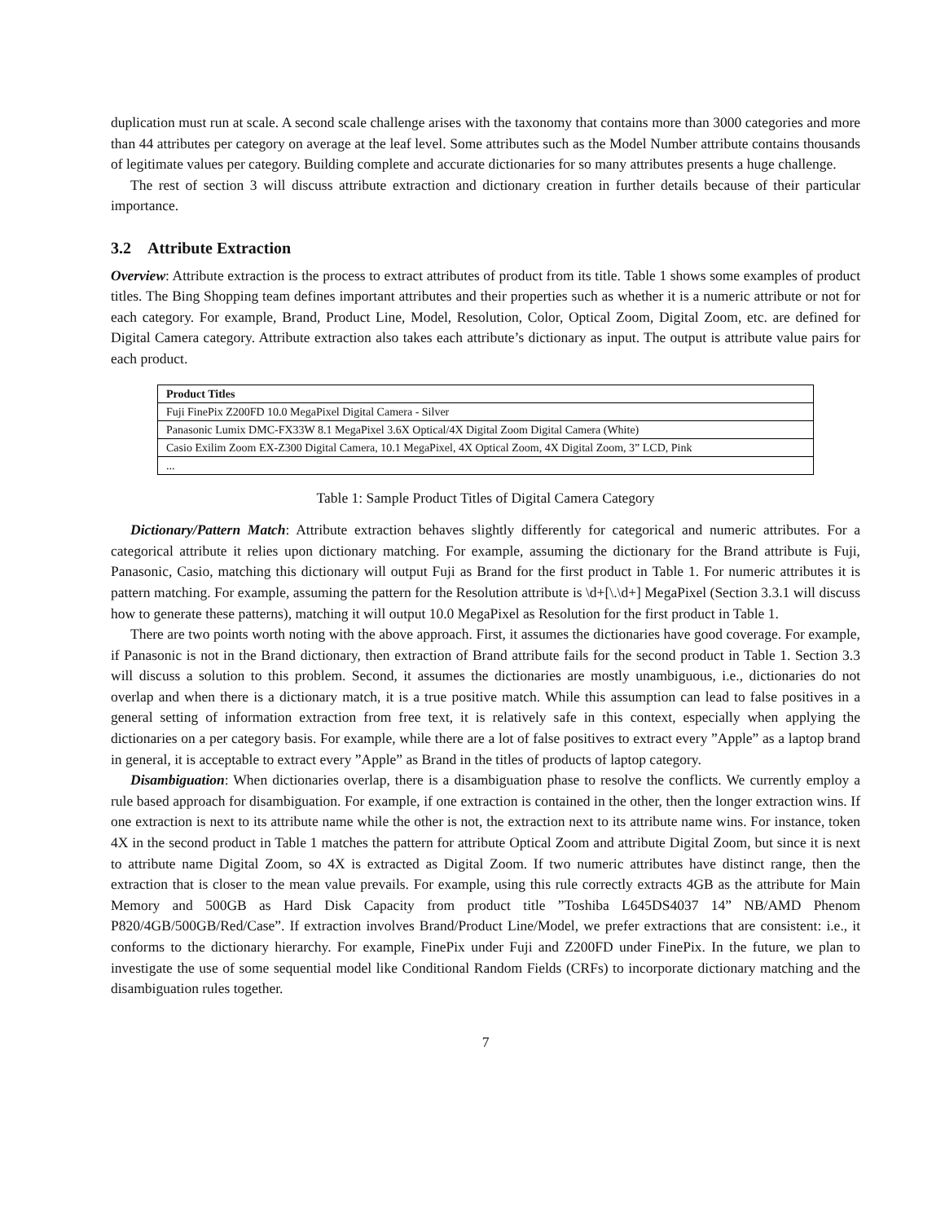duplication must run at scale. A second scale challenge arises with the taxonomy that contains more than 3000 categories and more than 44 attributes per category on average at the leaf level. Some attributes such as the Model Number attribute contains thousands of legitimate values per category. Building complete and accurate dictionaries for so many attributes presents a huge challenge.
The rest of section 3 will discuss attribute extraction and dictionary creation in further details because of their particular importance.
3.2 Attribute Extraction
Overview: Attribute extraction is the process to extract attributes of product from its title. Table 1 shows some examples of product titles. The Bing Shopping team defines important attributes and their properties such as whether it is a numeric attribute or not for each category. For example, Brand, Product Line, Model, Resolution, Color, Optical Zoom, Digital Zoom, etc. are defined for Digital Camera category. Attribute extraction also takes each attribute’s dictionary as input. The output is attribute value pairs for each product.
| Product Titles |
| --- |
| Fuji FinePix Z200FD 10.0 MegaPixel Digital Camera - Silver |
| Panasonic Lumix DMC-FX33W 8.1 MegaPixel 3.6X Optical/4X Digital Zoom Digital Camera (White) |
| Casio Exilim Zoom EX-Z300 Digital Camera, 10.1 MegaPixel, 4X Optical Zoom, 4X Digital Zoom, 3” LCD, Pink |
| ... |
Table 1: Sample Product Titles of Digital Camera Category
Dictionary/Pattern Match: Attribute extraction behaves slightly differently for categorical and numeric attributes. For a categorical attribute it relies upon dictionary matching. For example, assuming the dictionary for the Brand attribute is Fuji, Panasonic, Casio, matching this dictionary will output Fuji as Brand for the first product in Table 1. For numeric attributes it is pattern matching. For example, assuming the pattern for the Resolution attribute is \d+[\.\d+] MegaPixel (Section 3.3.1 will discuss how to generate these patterns), matching it will output 10.0 MegaPixel as Resolution for the first product in Table 1.
There are two points worth noting with the above approach. First, it assumes the dictionaries have good coverage. For example, if Panasonic is not in the Brand dictionary, then extraction of Brand attribute fails for the second product in Table 1. Section 3.3 will discuss a solution to this problem. Second, it assumes the dictionaries are mostly unambiguous, i.e., dictionaries do not overlap and when there is a dictionary match, it is a true positive match. While this assumption can lead to false positives in a general setting of information extraction from free text, it is relatively safe in this context, especially when applying the dictionaries on a per category basis. For example, while there are a lot of false positives to extract every ”Apple” as a laptop brand in general, it is acceptable to extract every ”Apple” as Brand in the titles of products of laptop category.
Disambiguation: When dictionaries overlap, there is a disambiguation phase to resolve the conflicts. We currently employ a rule based approach for disambiguation. For example, if one extraction is contained in the other, then the longer extraction wins. If one extraction is next to its attribute name while the other is not, the extraction next to its attribute name wins. For instance, token 4X in the second product in Table 1 matches the pattern for attribute Optical Zoom and attribute Digital Zoom, but since it is next to attribute name Digital Zoom, so 4X is extracted as Digital Zoom. If two numeric attributes have distinct range, then the extraction that is closer to the mean value prevails. For example, using this rule correctly extracts 4GB as the attribute for Main Memory and 500GB as Hard Disk Capacity from product title ”Toshiba L645DS4037 14” NB/AMD Phenom P820/4GB/500GB/Red/Case”. If extraction involves Brand/Product Line/Model, we prefer extractions that are consistent: i.e., it conforms to the dictionary hierarchy. For example, FinePix under Fuji and Z200FD under FinePix. In the future, we plan to investigate the use of some sequential model like Conditional Random Fields (CRFs) to incorporate dictionary matching and the disambiguation rules together.
7